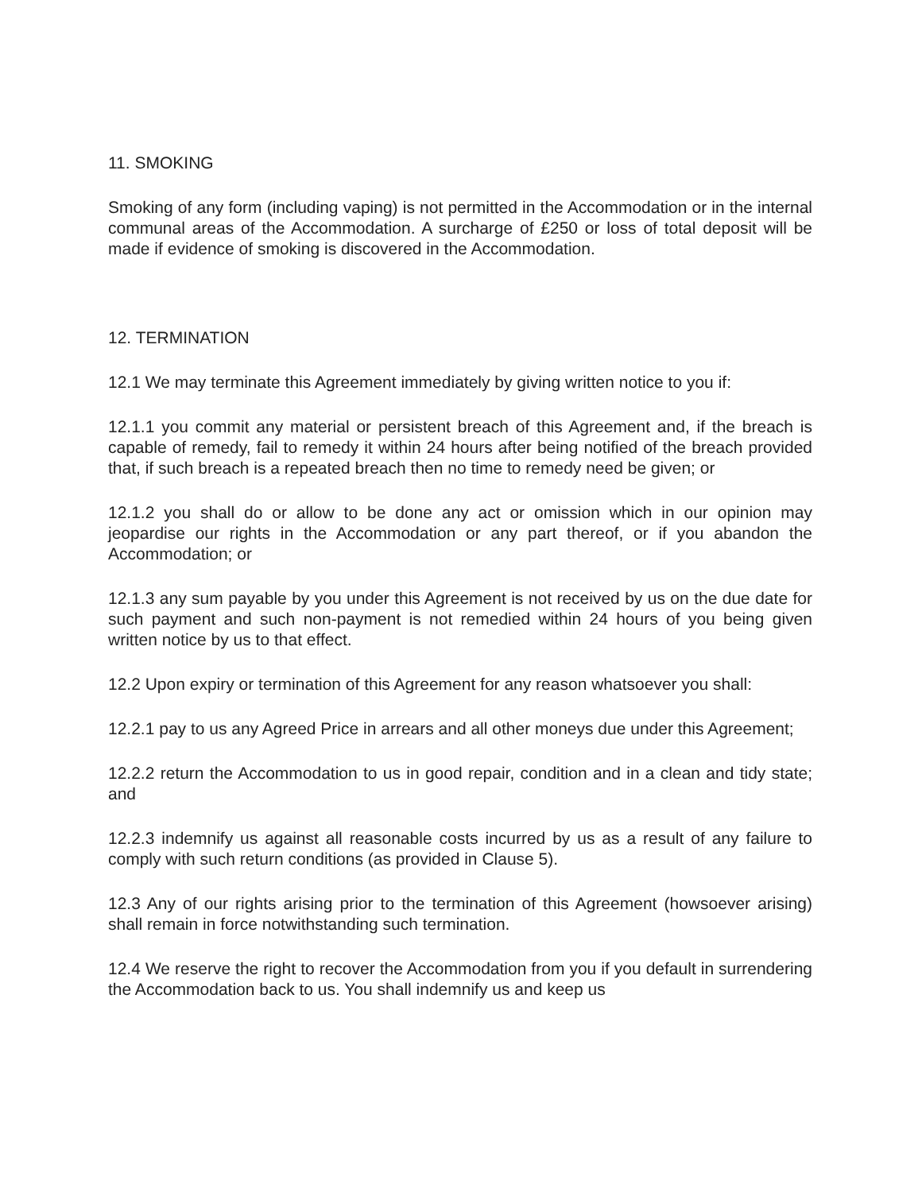11. SMOKING
Smoking of any form (including vaping) is not permitted in the Accommodation or in the internal communal areas of the Accommodation. A surcharge of £250 or loss of total deposit will be made if evidence of smoking is discovered in the Accommodation.
12. TERMINATION
12.1 We may terminate this Agreement immediately by giving written notice to you if:
12.1.1 you commit any material or persistent breach of this Agreement and, if the breach is capable of remedy, fail to remedy it within 24 hours after being notified of the breach provided that, if such breach is a repeated breach then no time to remedy need be given; or
12.1.2 you shall do or allow to be done any act or omission which in our opinion may jeopardise our rights in the Accommodation or any part thereof, or if you abandon the Accommodation; or
12.1.3 any sum payable by you under this Agreement is not received by us on the due date for such payment and such non-payment is not remedied within 24 hours of you being given written notice by us to that effect.
12.2 Upon expiry or termination of this Agreement for any reason whatsoever you shall:
12.2.1 pay to us any Agreed Price in arrears and all other moneys due under this Agreement;
12.2.2 return the Accommodation to us in good repair, condition and in a clean and tidy state; and
12.2.3 indemnify us against all reasonable costs incurred by us as a result of any failure to comply with such return conditions (as provided in Clause 5).
12.3 Any of our rights arising prior to the termination of this Agreement (howsoever arising) shall remain in force notwithstanding such termination.
12.4 We reserve the right to recover the Accommodation from you if you default in surrendering the Accommodation back to us. You shall indemnify us and keep us